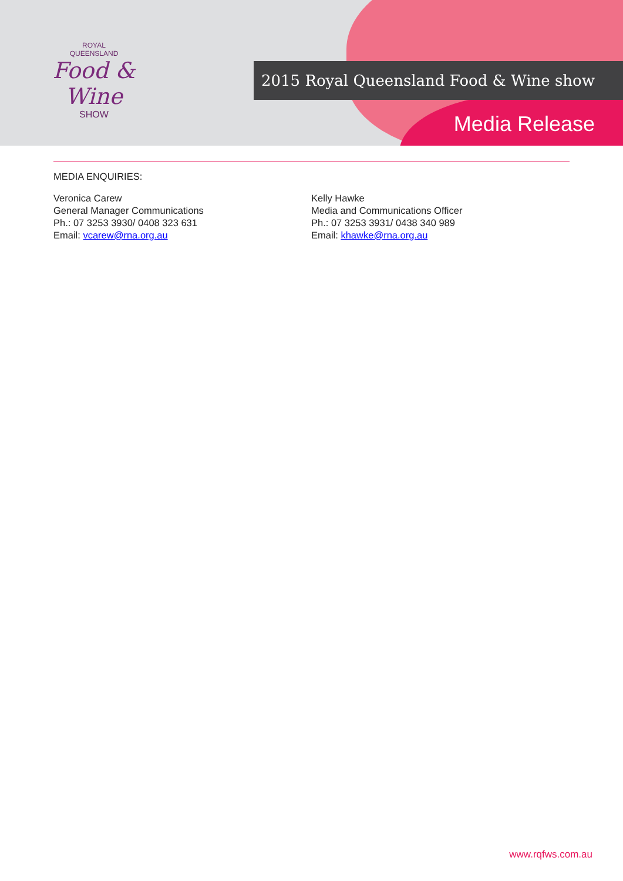ROYAL
QUEENSLAND
Food & Wine
SHOW
2015 Royal Queensland Food & Wine show
Media Release
MEDIA ENQUIRIES:
Veronica Carew
General Manager Communications
Ph.: 07 3253 3930/ 0408 323 631
Email: vcarew@rna.org.au
Kelly Hawke
Media and Communications Officer
Ph.: 07 3253 3931/ 0438 340 989
Email: khawke@rna.org.au
www.rqfws.com.au